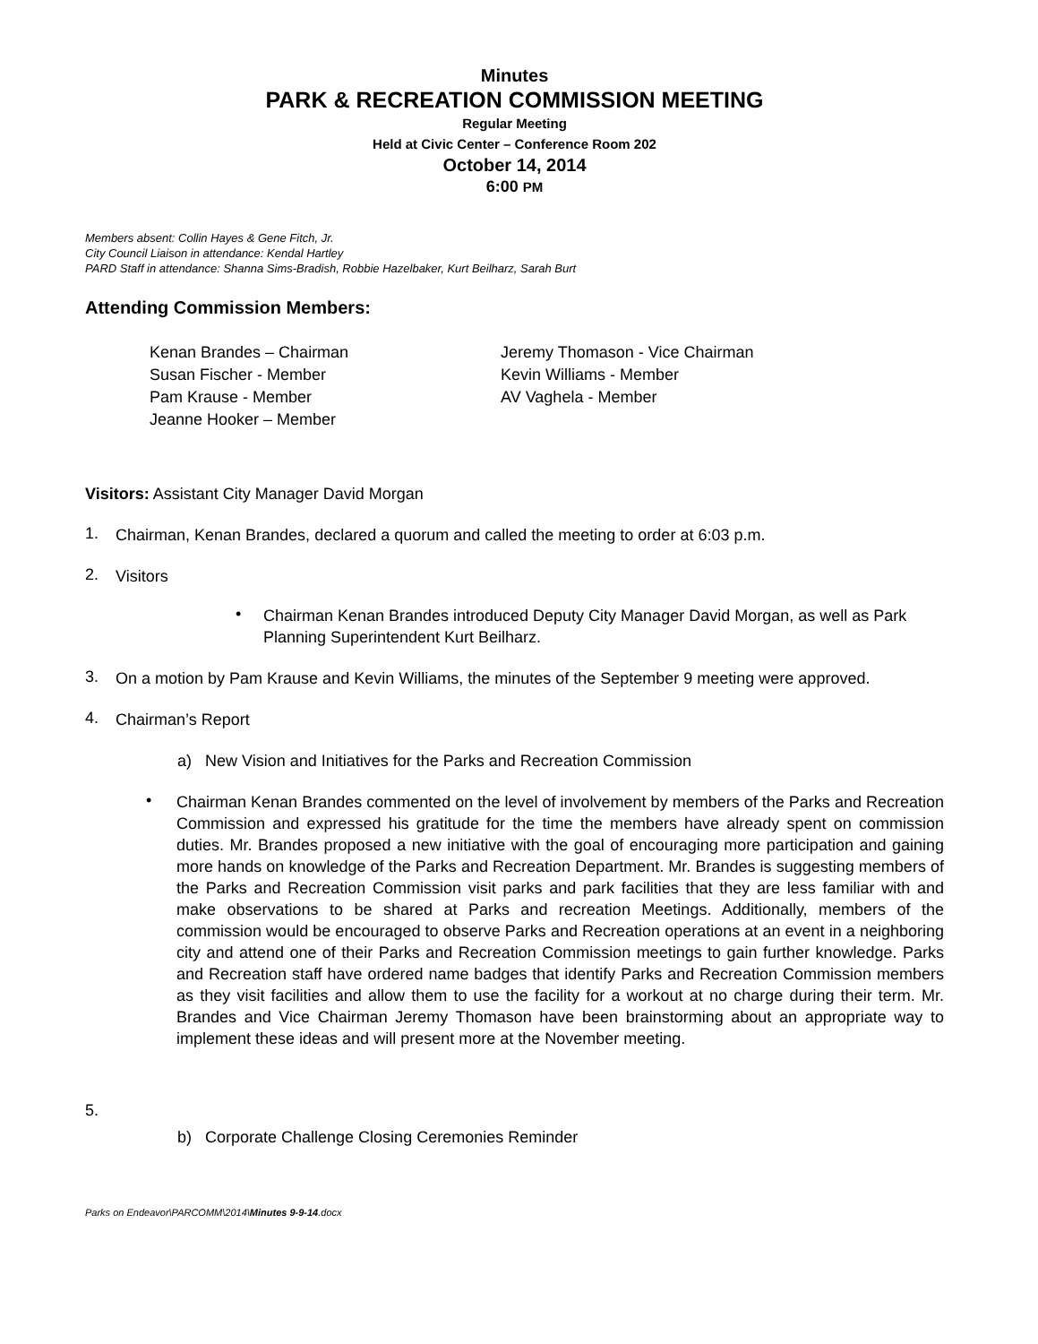Minutes
PARK & RECREATION COMMISSION MEETING
Regular Meeting
Held at Civic Center – Conference Room 202
October 14, 2014
6:00 PM
Members absent: Collin Hayes & Gene Fitch, Jr.
City Council Liaison in attendance: Kendal Hartley
PARD Staff in attendance: Shanna Sims-Bradish, Robbie Hazelbaker, Kurt Beilharz, Sarah Burt
Attending Commission Members:
Kenan Brandes – Chairman
Susan Fischer - Member
Pam Krause - Member
Jeanne Hooker – Member
Jeremy Thomason - Vice Chairman
Kevin Williams - Member
AV Vaghela - Member
Visitors: Assistant City Manager David Morgan
1.
Chairman, Kenan Brandes, declared a quorum and called the meeting to order at 6:03 p.m.
2.
Visitors
•
Chairman Kenan Brandes introduced Deputy City Manager David Morgan, as well as Park Planning Superintendent Kurt Beilharz.
3.
On a motion by Pam Krause and Kevin Williams, the minutes of the September 9 meeting were approved.
4.
Chairman’s Report
a) New Vision and Initiatives for the Parks and Recreation Commission
•
Chairman Kenan Brandes commented on the level of involvement by members of the Parks and Recreation Commission and expressed his gratitude for the time the members have already spent on commission duties. Mr. Brandes proposed a new initiative with the goal of encouraging more participation and gaining more hands on knowledge of the Parks and Recreation Department. Mr. Brandes is suggesting members of the Parks and Recreation Commission visit parks and park facilities that they are less familiar with and make observations to be shared at Parks and recreation Meetings. Additionally, members of the commission would be encouraged to observe Parks and Recreation operations at an event in a neighboring city and attend one of their Parks and Recreation Commission meetings to gain further knowledge. Parks and Recreation staff have ordered name badges that identify Parks and Recreation Commission members as they visit facilities and allow them to use the facility for a workout at no charge during their term. Mr. Brandes and Vice Chairman Jeremy Thomason have been brainstorming about an appropriate way to implement these ideas and will present more at the November meeting.
5.
b) Corporate Challenge Closing Ceremonies Reminder
Parks on Endeavor\PARCOMM\2014\Minutes 9-9-14.docx